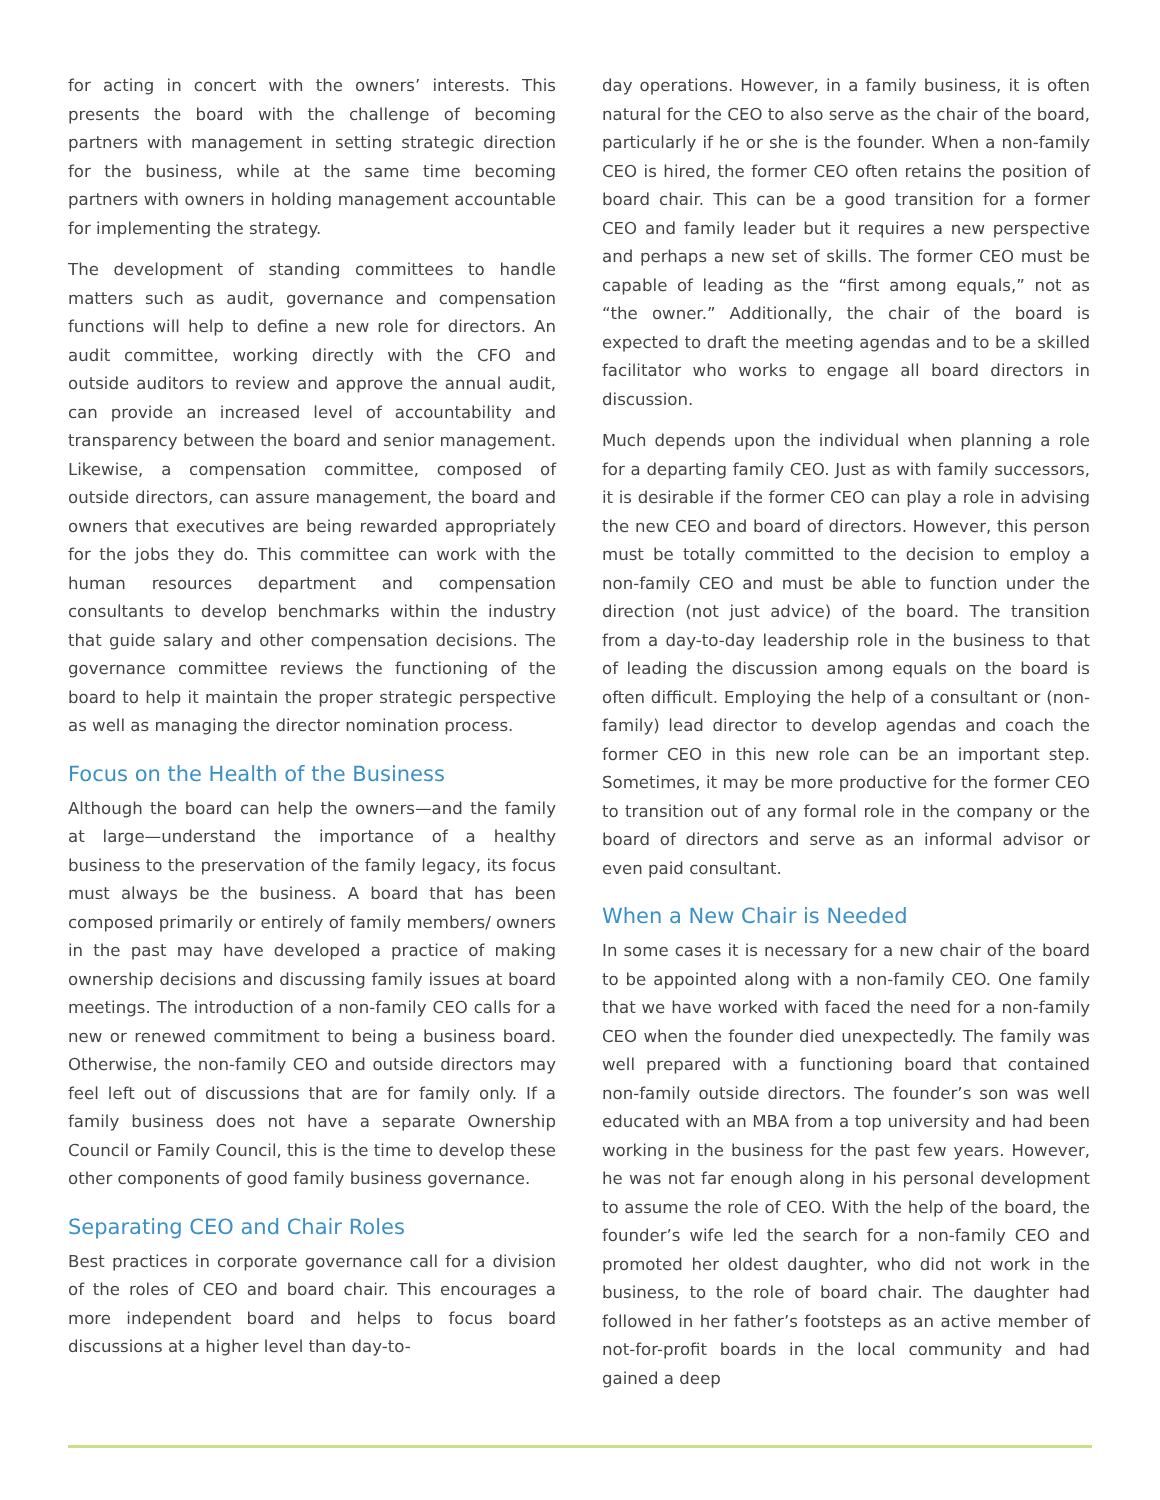for acting in concert with the owners’ interests. This presents the board with the challenge of becoming partners with management in setting strategic direction for the business, while at the same time becoming partners with owners in holding management accountable for implementing the strategy.
The development of standing committees to handle matters such as audit, governance and compensation functions will help to define a new role for directors. An audit committee, working directly with the CFO and outside auditors to review and approve the annual audit, can provide an increased level of accountability and transparency between the board and senior management. Likewise, a compensation committee, composed of outside directors, can assure management, the board and owners that executives are being rewarded appropriately for the jobs they do. This committee can work with the human resources department and compensation consultants to develop benchmarks within the industry that guide salary and other compensation decisions. The governance committee reviews the functioning of the board to help it maintain the proper strategic perspective as well as managing the director nomination process.
Focus on the Health of the Business
Although the board can help the owners—and the family at large—understand the importance of a healthy business to the preservation of the family legacy, its focus must always be the business. A board that has been composed primarily or entirely of family members/ owners in the past may have developed a practice of making ownership decisions and discussing family issues at board meetings. The introduction of a non-family CEO calls for a new or renewed commitment to being a business board. Otherwise, the non-family CEO and outside directors may feel left out of discussions that are for family only. If a family business does not have a separate Ownership Council or Family Council, this is the time to develop these other components of good family business governance.
Separating CEO and Chair Roles
Best practices in corporate governance call for a division of the roles of CEO and board chair. This encourages a more independent board and helps to focus board discussions at a higher level than day-to-
day operations. However, in a family business, it is often natural for the CEO to also serve as the chair of the board, particularly if he or she is the founder. When a non-family CEO is hired, the former CEO often retains the position of board chair. This can be a good transition for a former CEO and family leader but it requires a new perspective and perhaps a new set of skills. The former CEO must be capable of leading as the “first among equals,” not as “the owner.” Additionally, the chair of the board is expected to draft the meeting agendas and to be a skilled facilitator who works to engage all board directors in discussion.
Much depends upon the individual when planning a role for a departing family CEO. Just as with family successors, it is desirable if the former CEO can play a role in advising the new CEO and board of directors. However, this person must be totally committed to the decision to employ a non-family CEO and must be able to function under the direction (not just advice) of the board. The transition from a day-to-day leadership role in the business to that of leading the discussion among equals on the board is often difficult. Employing the help of a consultant or (non-family) lead director to develop agendas and coach the former CEO in this new role can be an important step. Sometimes, it may be more productive for the former CEO to transition out of any formal role in the company or the board of directors and serve as an informal advisor or even paid consultant.
When a New Chair is Needed
In some cases it is necessary for a new chair of the board to be appointed along with a non-family CEO. One family that we have worked with faced the need for a non-family CEO when the founder died unexpectedly. The family was well prepared with a functioning board that contained non-family outside directors. The founder’s son was well educated with an MBA from a top university and had been working in the business for the past few years. However, he was not far enough along in his personal development to assume the role of CEO. With the help of the board, the founder’s wife led the search for a non-family CEO and promoted her oldest daughter, who did not work in the business, to the role of board chair. The daughter had followed in her father’s footsteps as an active member of not-for-profit boards in the local community and had gained a deep